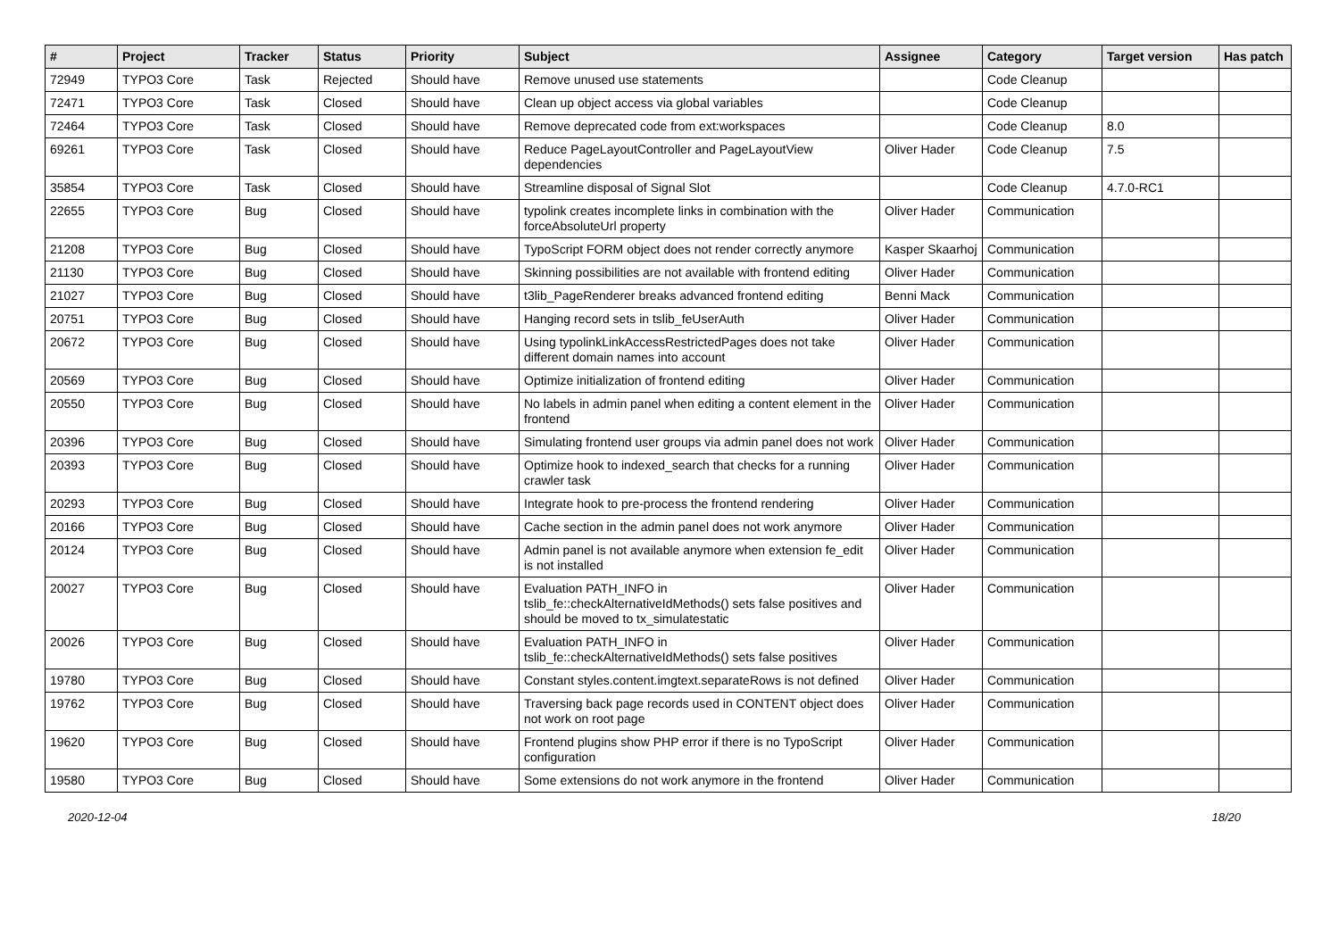| # | Project | Tracker | Status | Priority | Subject | Assignee | Category | Target version | Has patch |
| --- | --- | --- | --- | --- | --- | --- | --- | --- | --- |
| 72949 | TYPO3 Core | Task | Rejected | Should have | Remove unused use statements | | Code Cleanup | | |
| 72471 | TYPO3 Core | Task | Closed | Should have | Clean up object access via global variables | | Code Cleanup | | |
| 72464 | TYPO3 Core | Task | Closed | Should have | Remove deprecated code from ext:workspaces | | Code Cleanup | 8.0 | |
| 69261 | TYPO3 Core | Task | Closed | Should have | Reduce PageLayoutController and PageLayoutView dependencies | Oliver Hader | Code Cleanup | 7.5 | |
| 35854 | TYPO3 Core | Task | Closed | Should have | Streamline disposal of Signal Slot | | Code Cleanup | 4.7.0-RC1 | |
| 22655 | TYPO3 Core | Bug | Closed | Should have | typolink creates incomplete links in combination with the forceAbsoluteUrl property | Oliver Hader | Communication | | |
| 21208 | TYPO3 Core | Bug | Closed | Should have | TypoScript FORM object does not render correctly anymore | Kasper Skaarhoj | Communication | | |
| 21130 | TYPO3 Core | Bug | Closed | Should have | Skinning possibilities are not available with frontend editing | Oliver Hader | Communication | | |
| 21027 | TYPO3 Core | Bug | Closed | Should have | t3lib_PageRenderer breaks advanced frontend editing | Benni Mack | Communication | | |
| 20751 | TYPO3 Core | Bug | Closed | Should have | Hanging record sets in tslib_feUserAuth | Oliver Hader | Communication | | |
| 20672 | TYPO3 Core | Bug | Closed | Should have | Using typolinkLinkAccessRestrictedPages does not take different domain names into account | Oliver Hader | Communication | | |
| 20569 | TYPO3 Core | Bug | Closed | Should have | Optimize initialization of frontend editing | Oliver Hader | Communication | | |
| 20550 | TYPO3 Core | Bug | Closed | Should have | No labels in admin panel when editing a content element in the frontend | Oliver Hader | Communication | | |
| 20396 | TYPO3 Core | Bug | Closed | Should have | Simulating frontend user groups via admin panel does not work | Oliver Hader | Communication | | |
| 20393 | TYPO3 Core | Bug | Closed | Should have | Optimize hook to indexed_search that checks for a running crawler task | Oliver Hader | Communication | | |
| 20293 | TYPO3 Core | Bug | Closed | Should have | Integrate hook to pre-process the frontend rendering | Oliver Hader | Communication | | |
| 20166 | TYPO3 Core | Bug | Closed | Should have | Cache section in the admin panel does not work anymore | Oliver Hader | Communication | | |
| 20124 | TYPO3 Core | Bug | Closed | Should have | Admin panel is not available anymore when extension fe_edit is not installed | Oliver Hader | Communication | | |
| 20027 | TYPO3 Core | Bug | Closed | Should have | Evaluation PATH_INFO in tslib_fe::checkAlternativeIdMethods() sets false positives and should be moved to tx_simulatestatic | Oliver Hader | Communication | | |
| 20026 | TYPO3 Core | Bug | Closed | Should have | Evaluation PATH_INFO in tslib_fe::checkAlternativeIdMethods() sets false positives | Oliver Hader | Communication | | |
| 19780 | TYPO3 Core | Bug | Closed | Should have | Constant styles.content.imgtext.separateRows is not defined | Oliver Hader | Communication | | |
| 19762 | TYPO3 Core | Bug | Closed | Should have | Traversing back page records used in CONTENT object does not work on root page | Oliver Hader | Communication | | |
| 19620 | TYPO3 Core | Bug | Closed | Should have | Frontend plugins show PHP error if there is no TypoScript configuration | Oliver Hader | Communication | | |
| 19580 | TYPO3 Core | Bug | Closed | Should have | Some extensions do not work anymore in the frontend | Oliver Hader | Communication | | |
2020-12-04 18/20